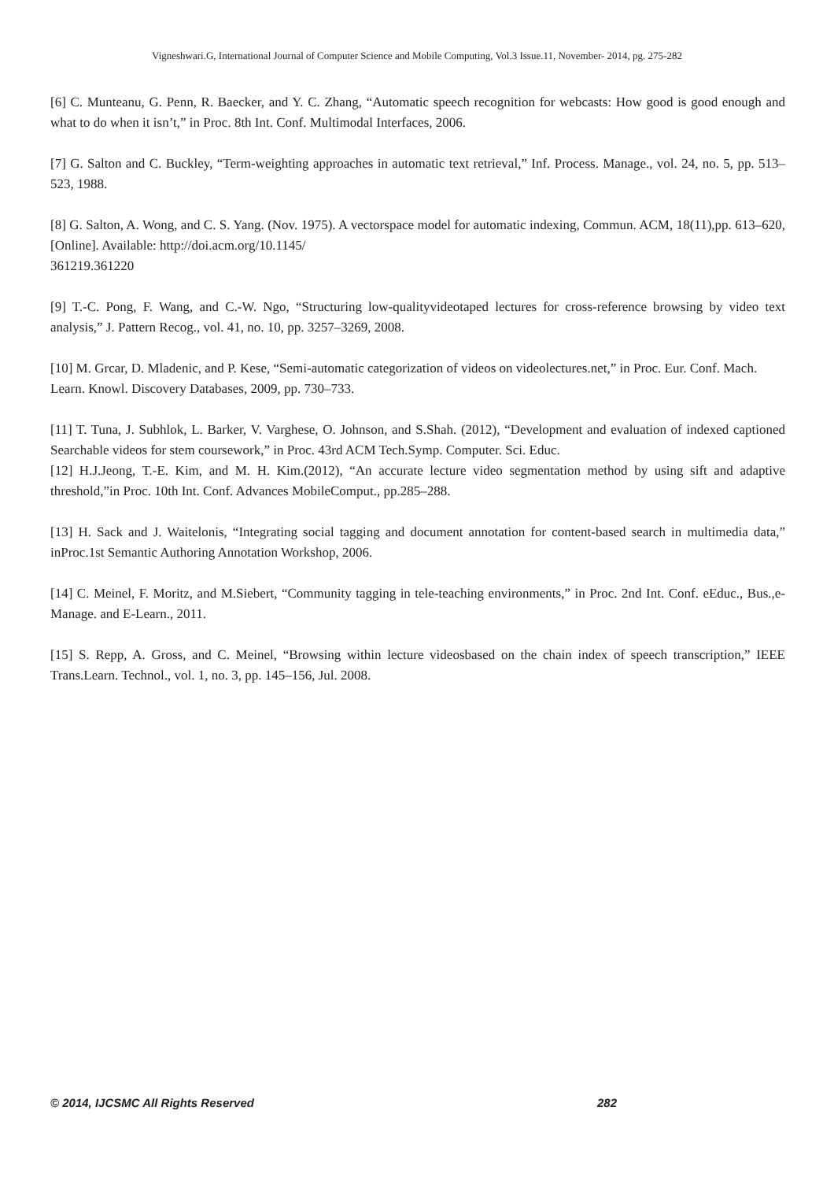Vigneshwari.G, International Journal of Computer Science and Mobile Computing, Vol.3 Issue.11, November- 2014, pg. 275-282
[6] C. Munteanu, G. Penn, R. Baecker, and Y. C. Zhang, “Automatic speech recognition for webcasts: How good is good enough and what to do when it isn’t,” in Proc. 8th Int. Conf. Multimodal Interfaces, 2006.
[7] G. Salton and C. Buckley, “Term-weighting approaches in automatic text retrieval,” Inf. Process. Manage., vol. 24, no. 5, pp. 513–523, 1988.
[8] G. Salton, A. Wong, and C. S. Yang. (Nov. 1975). A vectorspace model for automatic indexing, Commun. ACM, 18(11),pp. 613–620, [Online]. Available: http://doi.acm.org/10.1145/
361219.361220
[9] T.-C. Pong, F. Wang, and C.-W. Ngo, “Structuring low-qualityvideotaped lectures for cross-reference browsing by video text analysis,” J. Pattern Recog., vol. 41, no. 10, pp. 3257–3269, 2008.
[10] M. Grcar, D. Mladenic, and P. Kese, “Semi-automatic categorization of videos on videolectures.net,” in Proc. Eur. Conf. Mach.
Learn. Knowl. Discovery Databases, 2009, pp. 730–733.
[11] T. Tuna, J. Subhlok, L. Barker, V. Varghese, O. Johnson, and S.Shah. (2012), “Development and evaluation of indexed captioned Searchable videos for stem coursework,” in Proc. 43rd ACM Tech.Symp. Computer. Sci. Educ.
[12] H.J.Jeong, T.-E. Kim, and M. H. Kim.(2012), “An accurate lecture video segmentation method by using sift and adaptive threshold,”in Proc. 10th Int. Conf. Advances MobileComput., pp.285–288.
[13] H. Sack and J. Waitelonis, “Integrating social tagging and document annotation for content-based search in multimedia data,” inProc.1st Semantic Authoring Annotation Workshop, 2006.
[14] C. Meinel, F. Moritz, and M.Siebert, “Community tagging in tele-teaching environments,” in Proc. 2nd Int. Conf. eEduc., Bus.,e-Manage. and E-Learn., 2011.
[15] S. Repp, A. Gross, and C. Meinel, “Browsing within lecture videosbased on the chain index of speech transcription,” IEEE Trans.Learn. Technol., vol. 1, no. 3, pp. 145–156, Jul. 2008.
© 2014, IJCSMC All Rights Reserved 282